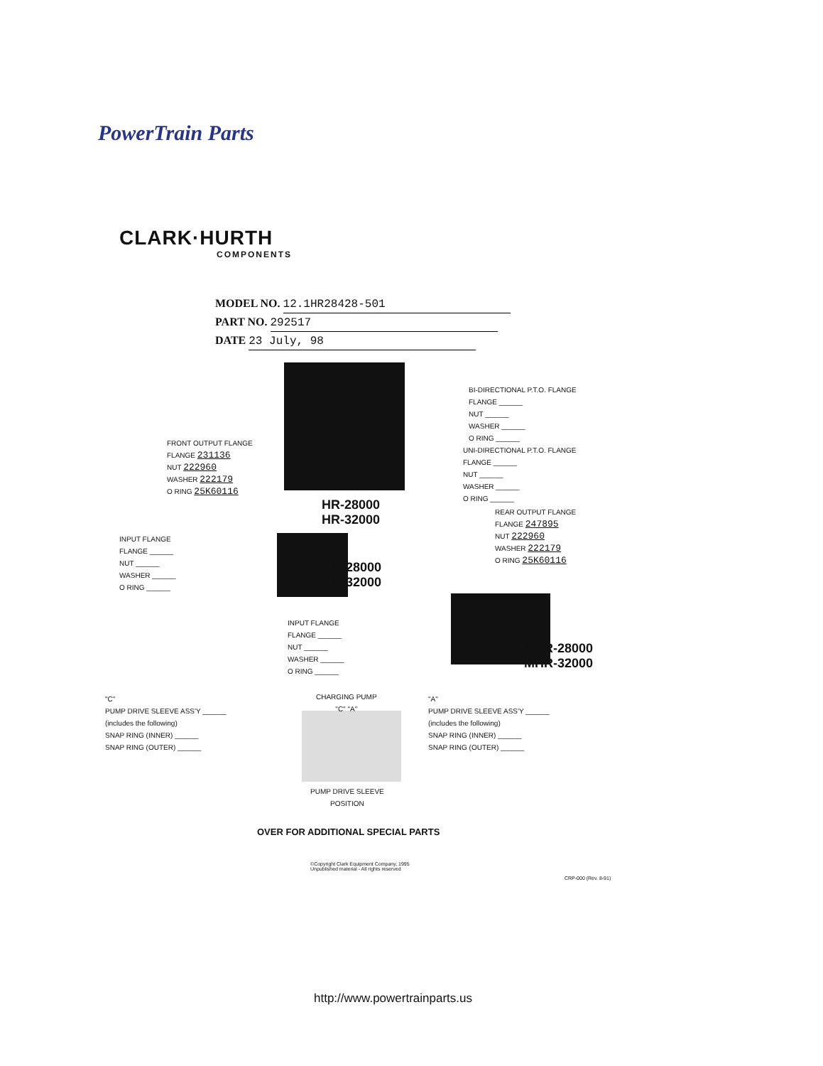PowerTrain Parts
CLARK·HURTH
COMPONENTS
MODEL NO. 12.1HR28428-501
PART NO. 292517
DATE 23 July, 98
BI-DIRECTIONAL P.T.O. FLANGE
FLANGE ______
NUT ______
WASHER ______
O RING ______
UNI-DIRECTIONAL P.T.O. FLANGE
FLANGE ______
NUT ______
WASHER ______
O RING ______
FRONT OUTPUT FLANGE
FLANGE 231136
NUT 222960
WASHER 222179
O RING 25K60116
HR-28000
HR-32000
REAR OUTPUT FLANGE
FLANGE 247895
NUT 222960
WASHER 222179
O RING 25K60116
INPUT FLANGE
FLANGE ______
NUT ______
WASHER ______
O RING ______
R-28000
R-32000
INPUT FLANGE
FLANGE ______
NUT ______
WASHER ______
O RING ______
MHR-28000
MHR-32000
"C"
PUMP DRIVE SLEEVE ASS'Y ______
(includes the following)
SNAP RING (INNER) ______
SNAP RING (OUTER) ______
CHARGING PUMP
"C" "A"
"A"
PUMP DRIVE SLEEVE ASS'Y ______
(includes the following)
SNAP RING (INNER) ______
SNAP RING (OUTER) ______
PUMP DRIVE SLEEVE
POSITION
OVER FOR ADDITIONAL SPECIAL PARTS
©Copyright Clark Equipment Company, 1995
Unpublished material - All rights reserved
CRP-000 (Rev. 8-91)
http://www.powertrainparts.us